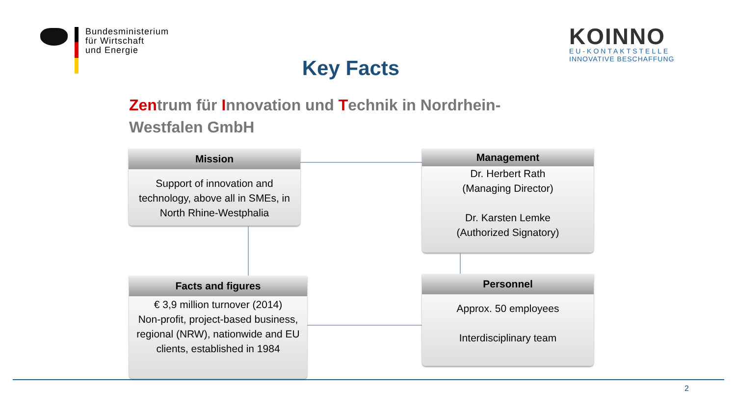Bundesministerium
für Wirtschaft
und Energie
KOINNO
EU-KONTAKTSTELLE
INNOVATIVE BESCHAFFUNG
Key Facts
Zentrum für Innovation und Technik in Nordrhein-Westfalen GmbH
Mission
Support of innovation and technology, above all in SMEs, in North Rhine-Westphalia
Management
Dr. Herbert Rath
(Managing Director)
Dr. Karsten Lemke
(Authorized Signatory)
Facts and figures
€ 3,9 million turnover (2014)
Non-profit, project-based business, regional (NRW), nationwide and EU clients, established in 1984
Personnel
Approx. 50 employees
Interdisciplinary team
2